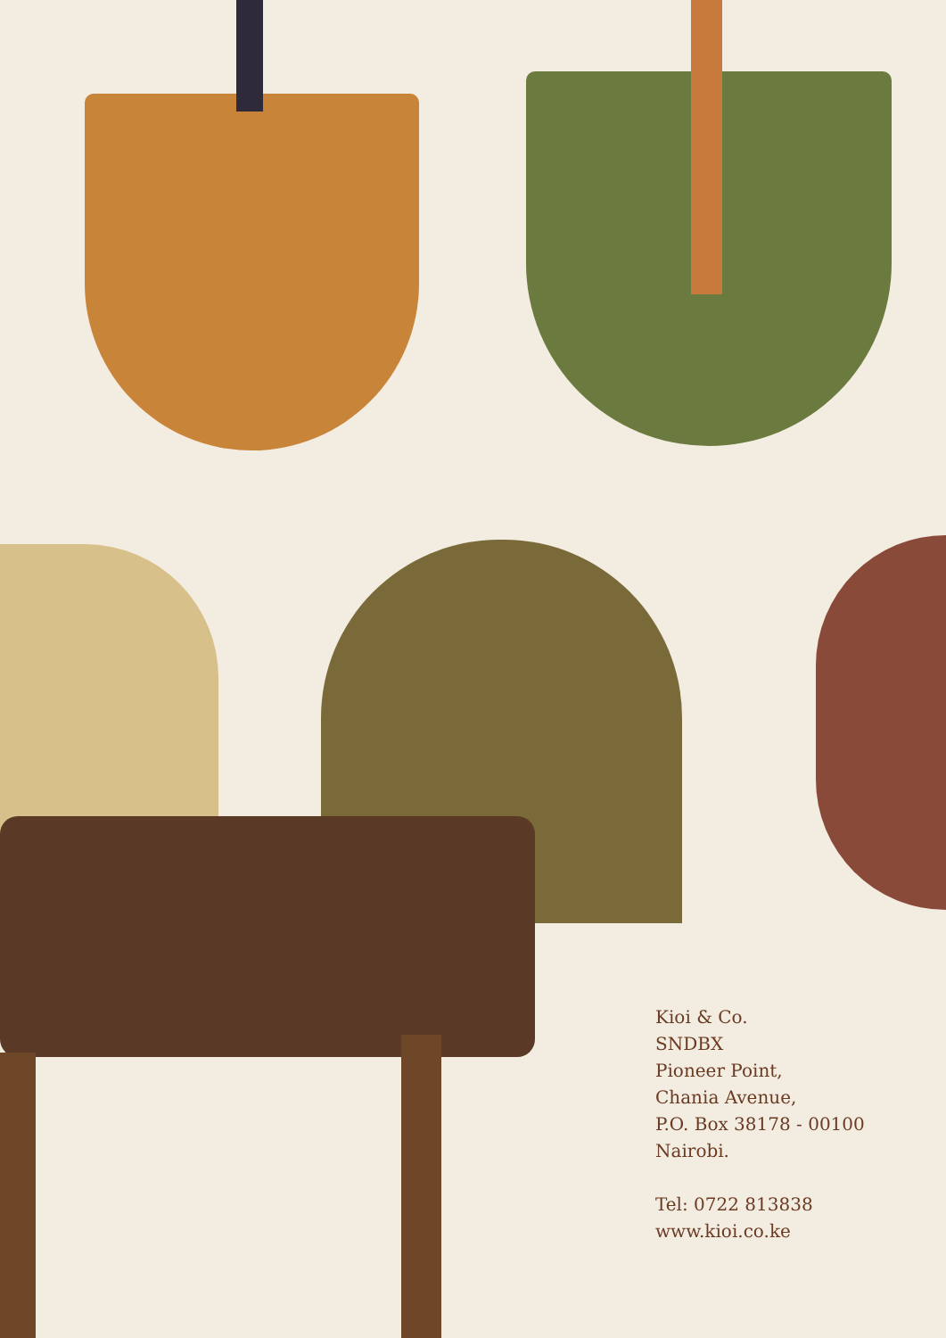Kioi & Co.
SNDBX
Pioneer Point,
Chania Avenue,
P.O. Box 38178 - 00100
Nairobi.
Tel: 0722 813838
www.kioi.co.ke